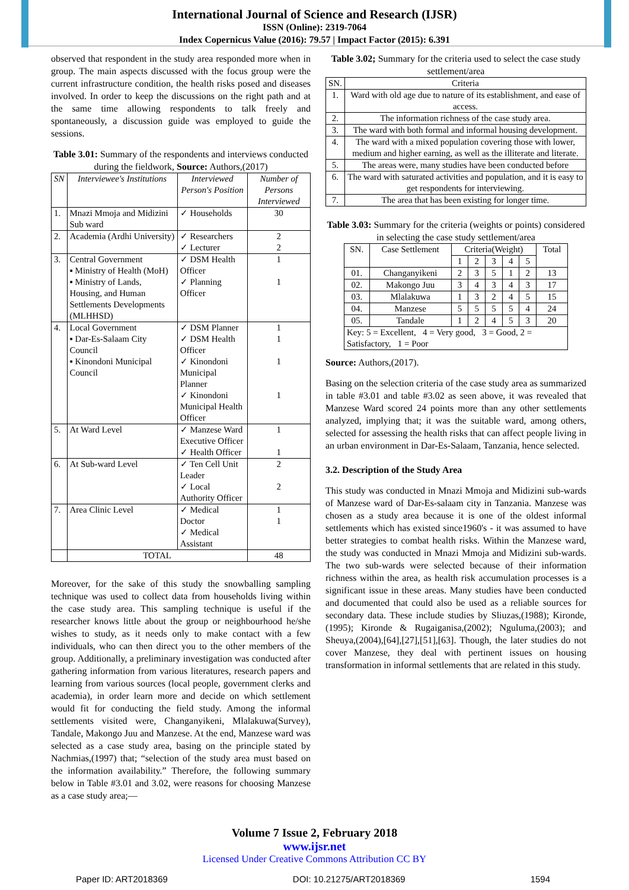International Journal of Science and Research (IJSR)
ISSN (Online): 2319-7064
Index Copernicus Value (2016): 79.57 | Impact Factor (2015): 6.391
observed that respondent in the study area responded more when in group. The main aspects discussed with the focus group were the current infrastructure condition, the health risks posed and diseases involved. In order to keep the discussions on the right path and at the same time allowing respondents to talk freely and spontaneously, a discussion guide was employed to guide the sessions.
Table 3.01: Summary of the respondents and interviews conducted during the fieldwork, Source: Authors,(2017)
| SN | Interviewee's Institutions | Interviewed Person's Position | Number of Persons Interviewed |
| --- | --- | --- | --- |
| 1. | Mnazi Mmoja and Midizini Sub ward | ✓ Households | 30 |
| 2. | Academia (Ardhi University) | ✓ Researchers ✓ Lecturer | 2 2 |
| 3. | Central Government ▪ Ministry of Health (MoH) ▪ Ministry of Lands, Housing, and Human Settlements Developments (MLHHSD) | ✓ DSM Health Officer ✓ Planning Officer | 1 1 |
| 4. | Local Government ▪ Dar-Es-Salaam City Council ▪ Kinondoni Municipal Council | ✓ DSM Planner ✓ DSM Health Officer ✓ Kinondoni Municipal Planner ✓ Kinondoni Municipal Health Officer | 1 1 1 1 |
| 5. | At Ward Level | ✓ Manzese Ward Executive Officer ✓ Health Officer | 1 1 |
| 6. | At Sub-ward Level | ✓ Ten Cell Unit Leader ✓ Local Authority Officer | 2 2 |
| 7. | Area Clinic Level | ✓ Medical Doctor ✓ Medical Assistant | 1 1 |
| | TOTAL | | 48 |
Moreover, for the sake of this study the snowballing sampling technique was used to collect data from households living within the case study area. This sampling technique is useful if the researcher knows little about the group or neighbourhood he/she wishes to study, as it needs only to make contact with a few individuals, who can then direct you to the other members of the group. Additionally, a preliminary investigation was conducted after gathering information from various literatures, research papers and learning from various sources (local people, government clerks and academia), in order learn more and decide on which settlement would fit for conducting the field study. Among the informal settlements visited were, Changanyikeni, Mlalakuwa(Survey), Tandale, Makongo Juu and Manzese. At the end, Manzese ward was selected as a case study area, basing on the principle stated by Nachmias,(1997) that; “selection of the study area must based on the information availability.” Therefore, the following summary below in Table #3.01 and 3.02, were reasons for choosing Manzese as a case study area;—
Table 3.02; Summary for the criteria used to select the case study settlement/area
| SN. | Criteria |
| 1. | Ward with old age due to nature of its establishment, and ease of access. |
| 2. | The information richness of the case study area. |
| 3. | The ward with both formal and informal housing development. |
| 4. | The ward with a mixed population covering those with lower, medium and higher earning, as well as the illiterate and literate. |
| 5. | The areas were, many studies have been conducted before |
| 6. | The ward with saturated activities and population, and it is easy to get respondents for interviewing. |
| 7. | The area that has been existing for longer time. |
Table 3.03: Summary for the criteria (weights or points) considered in selecting the case study settlement/area
| SN. | Case Settlement | Criteria(Weight) | | | | | Total |
| | | 1 | 2 | 3 | 4 | 5 | |
| 01. | Changanyikeni | 2 | 3 | 5 | 1 | 2 | 13 |
| 02. | Makongo Juu | 3 | 4 | 3 | 4 | 3 | 17 |
| 03. | Mlalakuwa | 1 | 3 | 2 | 4 | 5 | 15 |
| 04. | Manzese | 5 | 5 | 5 | 5 | 4 | 24 |
| 05. | Tandale | 1 | 2 | 4 | 5 | 3 | 20 |
| Key: 5 = Excellent, 4 = Very good, 3 = Good, 2 = Satisfactory, 1 = Poor | | | | | | | |
Source: Authors,(2017).
Basing on the selection criteria of the case study area as summarized in table #3.01 and table #3.02 as seen above, it was revealed that Manzese Ward scored 24 points more than any other settlements analyzed, implying that; it was the suitable ward, among others, selected for assessing the health risks that can affect people living in an urban environment in Dar-Es-Salaam, Tanzania, hence selected.
3.2. Description of the Study Area
This study was conducted in Mnazi Mmoja and Midizini sub-wards of Manzese ward of Dar-Es-salaam city in Tanzania. Manzese was chosen as a study area because it is one of the oldest informal settlements which has existed since1960's - it was assumed to have better strategies to combat health risks. Within the Manzese ward, the study was conducted in Mnazi Mmoja and Midizini sub-wards. The two sub-wards were selected because of their information richness within the area, as health risk accumulation processes is a significant issue in these areas. Many studies have been conducted and documented that could also be used as a reliable sources for secondary data. These include studies by Sliuzas,(1988); Kironde,(1995); Kironde & Rugaiganisa,(2002); Nguluma,(2003); and Sheuya,(2004),[64],[27],[51],[63]. Though, the later studies do not cover Manzese, they deal with pertinent issues on housing transformation in informal settlements that are related in this study.
Volume 7 Issue 2, February 2018
www.ijsr.net
Licensed Under Creative Commons Attribution CC BY
Paper ID: ART2018369 DOI: 10.21275/ART2018369 1594